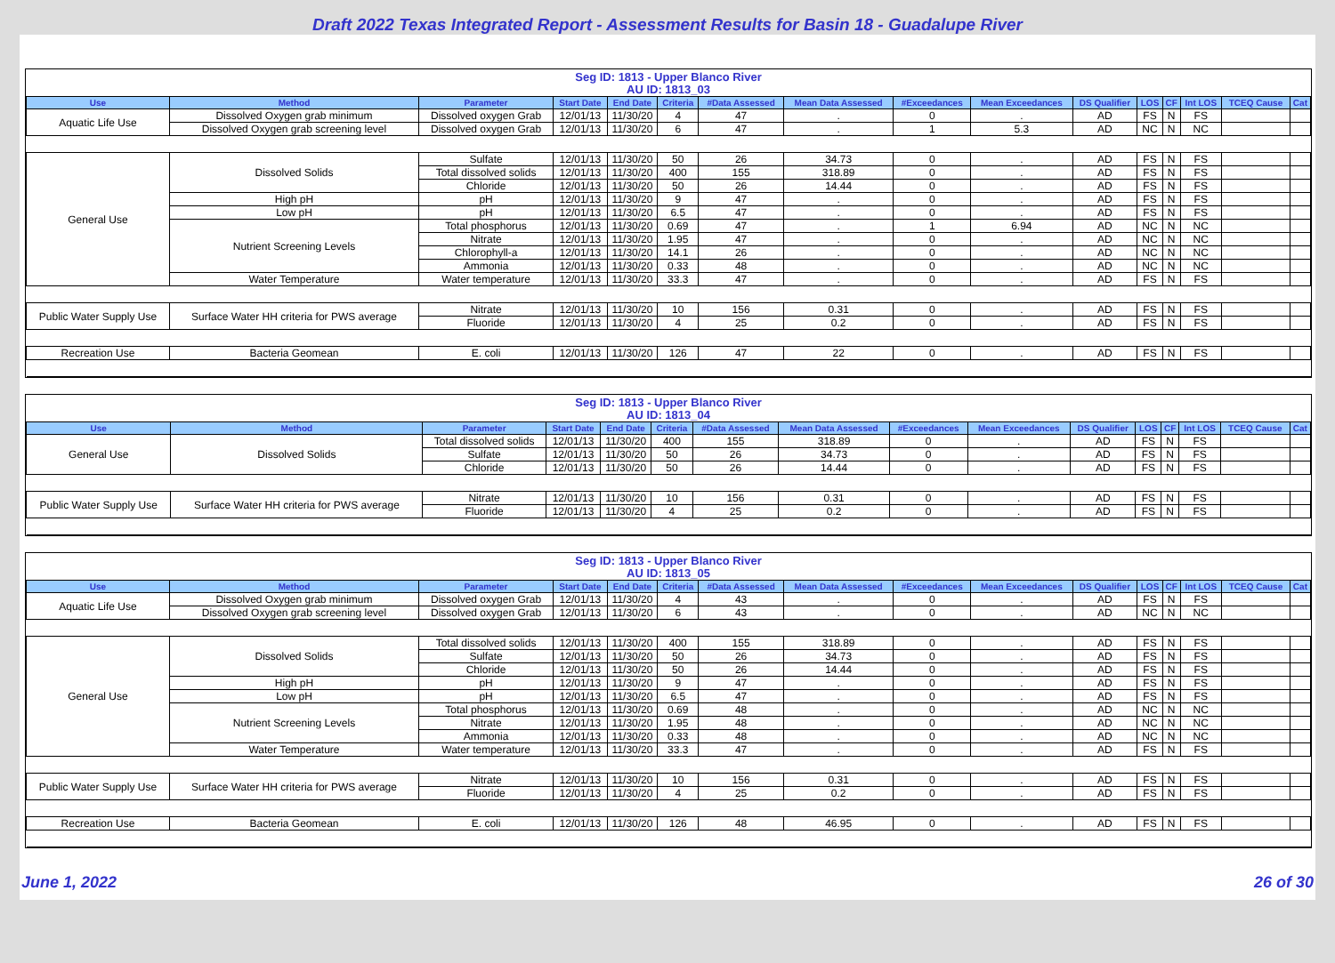Draft 2022 Texas Integrated Report - Assessment Results for Basin 18 - Guadalupe River
Seg ID: 1813 - Upper Blanco River
AU ID: 1813_03
| Use | Method | Parameter | Start Date | End Date | Criteria | #Data Assessed | Mean Data Assessed | #Exceedances | Mean Exceedances | DS Qualifier | LOS | CF | Int LOS | TCEQ Cause | Cat |
| --- | --- | --- | --- | --- | --- | --- | --- | --- | --- | --- | --- | --- | --- | --- | --- |
| Aquatic Life Use | Dissolved Oxygen grab minimum | Dissolved oxygen Grab | 12/01/13 | 11/30/20 | 4 | 47 | . | 0 | . | AD | FS | N | FS | | |
| | Dissolved Oxygen grab screening level | Dissolved oxygen Grab | 12/01/13 | 11/30/20 | 6 | 47 | . | 1 | 5.3 | AD | NC | N | NC | | |
| General Use | Dissolved Solids | Sulfate | 12/01/13 | 11/30/20 | 50 | 26 | 34.73 | 0 | . | AD | FS | N | FS | | |
| | | Total dissolved solids | 12/01/13 | 11/30/20 | 400 | 155 | 318.89 | 0 | . | AD | FS | N | FS | | |
| | | Chloride | 12/01/13 | 11/30/20 | 50 | 26 | 14.44 | 0 | . | AD | FS | N | FS | | |
| | High pH | pH | 12/01/13 | 11/30/20 | 9 | 47 | . | 0 | . | AD | FS | N | FS | | |
| | Low pH | pH | 12/01/13 | 11/30/20 | 6.5 | 47 | . | 0 | . | AD | FS | N | FS | | |
| | Nutrient Screening Levels | Total phosphorus | 12/01/13 | 11/30/20 | 0.69 | 47 | . | 1 | 6.94 | AD | NC | N | NC | | |
| | | Nitrate | 12/01/13 | 11/30/20 | 1.95 | 47 | . | 0 | . | AD | NC | N | NC | | |
| | | Chlorophyll-a | 12/01/13 | 11/30/20 | 14.1 | 26 | . | 0 | . | AD | NC | N | NC | | |
| | | Ammonia | 12/01/13 | 11/30/20 | 0.33 | 48 | . | 0 | . | AD | NC | N | NC | | |
| | Water Temperature | Water temperature | 12/01/13 | 11/30/20 | 33.3 | 47 | . | 0 | . | AD | FS | N | FS | | |
| Public Water Supply Use | Surface Water HH criteria for PWS average | Nitrate | 12/01/13 | 11/30/20 | 10 | 156 | 0.31 | 0 | . | AD | FS | N | FS | | |
| | | Fluoride | 12/01/13 | 11/30/20 | 4 | 25 | 0.2 | 0 | . | AD | FS | N | FS | | |
| Recreation Use | Bacteria Geomean | E. coli | 12/01/13 | 11/30/20 | 126 | 47 | 22 | 0 | . | AD | FS | N | FS | | |
Seg ID: 1813 - Upper Blanco River
AU ID: 1813_04
| Use | Method | Parameter | Start Date | End Date | Criteria | #Data Assessed | Mean Data Assessed | #Exceedances | Mean Exceedances | DS Qualifier | LOS | CF | Int LOS | TCEQ Cause | Cat |
| --- | --- | --- | --- | --- | --- | --- | --- | --- | --- | --- | --- | --- | --- | --- | --- |
| General Use | Dissolved Solids | Total dissolved solids | 12/01/13 | 11/30/20 | 400 | 155 | 318.89 | 0 | . | AD | FS | N | FS | | |
| | | Sulfate | 12/01/13 | 11/30/20 | 50 | 26 | 34.73 | 0 | . | AD | FS | N | FS | | |
| | | Chloride | 12/01/13 | 11/30/20 | 50 | 26 | 14.44 | 0 | . | AD | FS | N | FS | | |
| Public Water Supply Use | Surface Water HH criteria for PWS average | Nitrate | 12/01/13 | 11/30/20 | 10 | 156 | 0.31 | 0 | . | AD | FS | N | FS | | |
| | | Fluoride | 12/01/13 | 11/30/20 | 4 | 25 | 0.2 | 0 | . | AD | FS | N | FS | | |
Seg ID: 1813 - Upper Blanco River
AU ID: 1813_05
| Use | Method | Parameter | Start Date | End Date | Criteria | #Data Assessed | Mean Data Assessed | #Exceedances | Mean Exceedances | DS Qualifier | LOS | CF | Int LOS | TCEQ Cause | Cat |
| --- | --- | --- | --- | --- | --- | --- | --- | --- | --- | --- | --- | --- | --- | --- | --- |
| Aquatic Life Use | Dissolved Oxygen grab minimum | Dissolved oxygen Grab | 12/01/13 | 11/30/20 | 4 | 43 | . | 0 | . | AD | FS | N | FS | | |
| | Dissolved Oxygen grab screening level | Dissolved oxygen Grab | 12/01/13 | 11/30/20 | 6 | 43 | . | 0 | . | AD | NC | N | NC | | |
| General Use | Dissolved Solids | Total dissolved solids | 12/01/13 | 11/30/20 | 400 | 155 | 318.89 | 0 | . | AD | FS | N | FS | | |
| | | Sulfate | 12/01/13 | 11/30/20 | 50 | 26 | 34.73 | 0 | . | AD | FS | N | FS | | |
| | | Chloride | 12/01/13 | 11/30/20 | 50 | 26 | 14.44 | 0 | . | AD | FS | N | FS | | |
| | High pH | pH | 12/01/13 | 11/30/20 | 9 | 47 | . | 0 | . | AD | FS | N | FS | | |
| | Low pH | pH | 12/01/13 | 11/30/20 | 6.5 | 47 | . | 0 | . | AD | FS | N | FS | | |
| | Nutrient Screening Levels | Total phosphorus | 12/01/13 | 11/30/20 | 0.69 | 48 | . | 0 | . | AD | NC | N | NC | | |
| | | Nitrate | 12/01/13 | 11/30/20 | 1.95 | 48 | . | 0 | . | AD | NC | N | NC | | |
| | | Ammonia | 12/01/13 | 11/30/20 | 0.33 | 48 | . | 0 | . | AD | NC | N | NC | | |
| | Water Temperature | Water temperature | 12/01/13 | 11/30/20 | 33.3 | 47 | . | 0 | . | AD | FS | N | FS | | |
| Public Water Supply Use | Surface Water HH criteria for PWS average | Nitrate | 12/01/13 | 11/30/20 | 10 | 156 | 0.31 | 0 | . | AD | FS | N | FS | | |
| | | Fluoride | 12/01/13 | 11/30/20 | 4 | 25 | 0.2 | 0 | . | AD | FS | N | FS | | |
| Recreation Use | Bacteria Geomean | E. coli | 12/01/13 | 11/30/20 | 126 | 48 | 46.95 | 0 | . | AD | FS | N | FS | | |
June 1, 2022 26 of 30